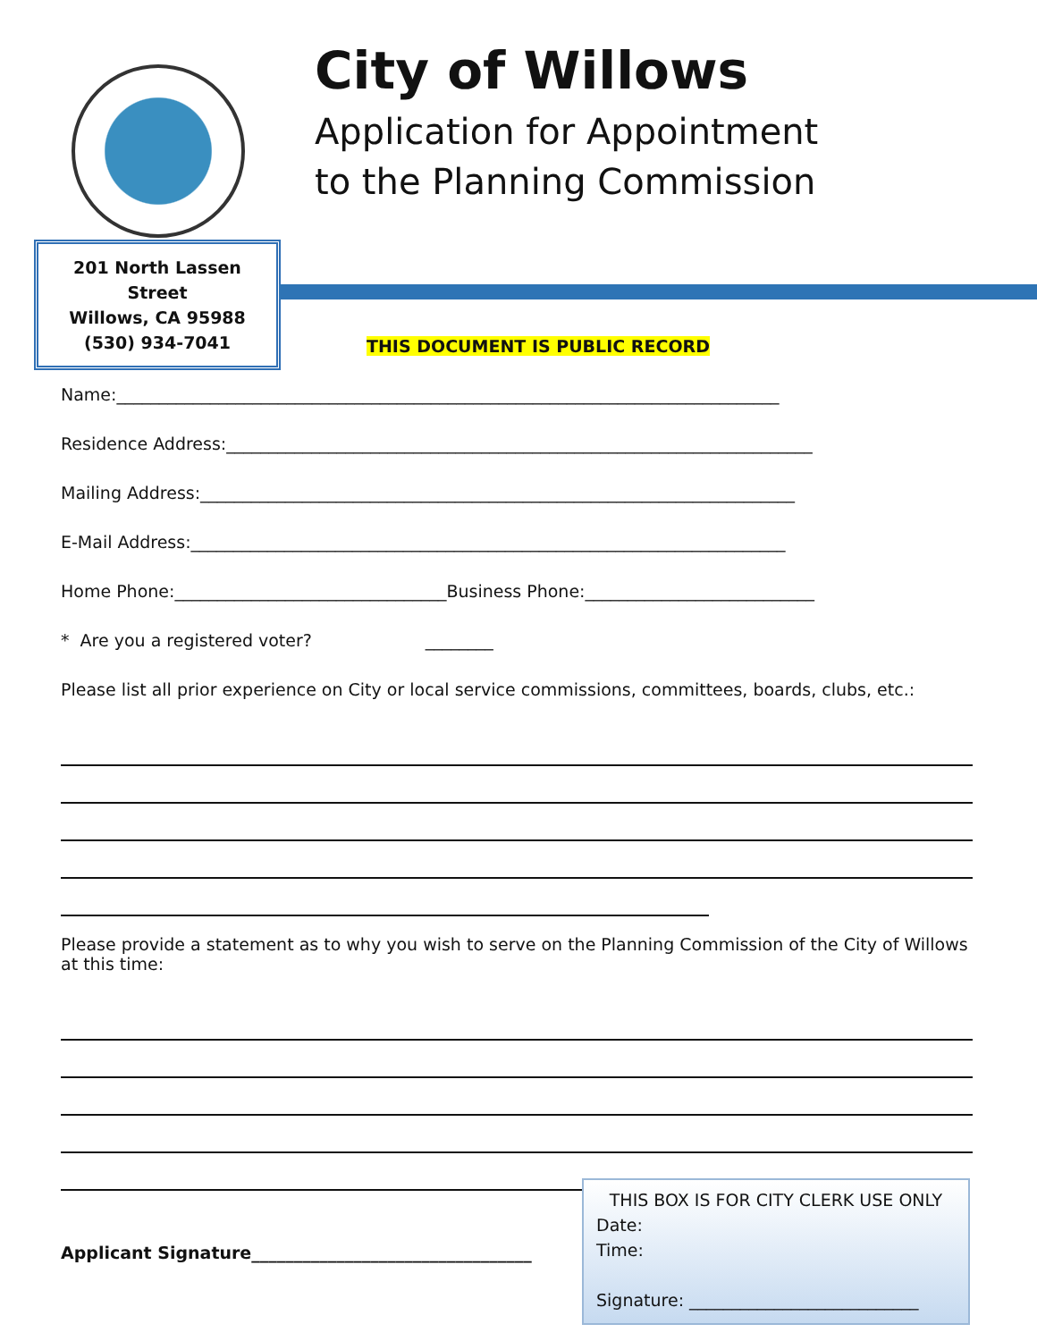City of Willows
Application for Appointment
to the Planning Commission
201 North Lassen Street
Willows, CA 95988
(530) 934-7041
THIS DOCUMENT IS PUBLIC RECORD
Name:______________________________________________________________________________
Residence Address:_____________________________________________________________________
Mailing Address:______________________________________________________________________
E-Mail Address:______________________________________________________________________
Home Phone:________________________________Business Phone:___________________________
* Are you a registered voter? ________
Please list all prior experience on City or local service commissions, committees, boards, clubs, etc.:
Please provide a statement as to why you wish to serve on the Planning Commission of the City of Willows at this time:
Applicant Signature_________________________________
THIS BOX IS FOR CITY CLERK USE ONLY
Date:
Time:
Signature: ___________________________